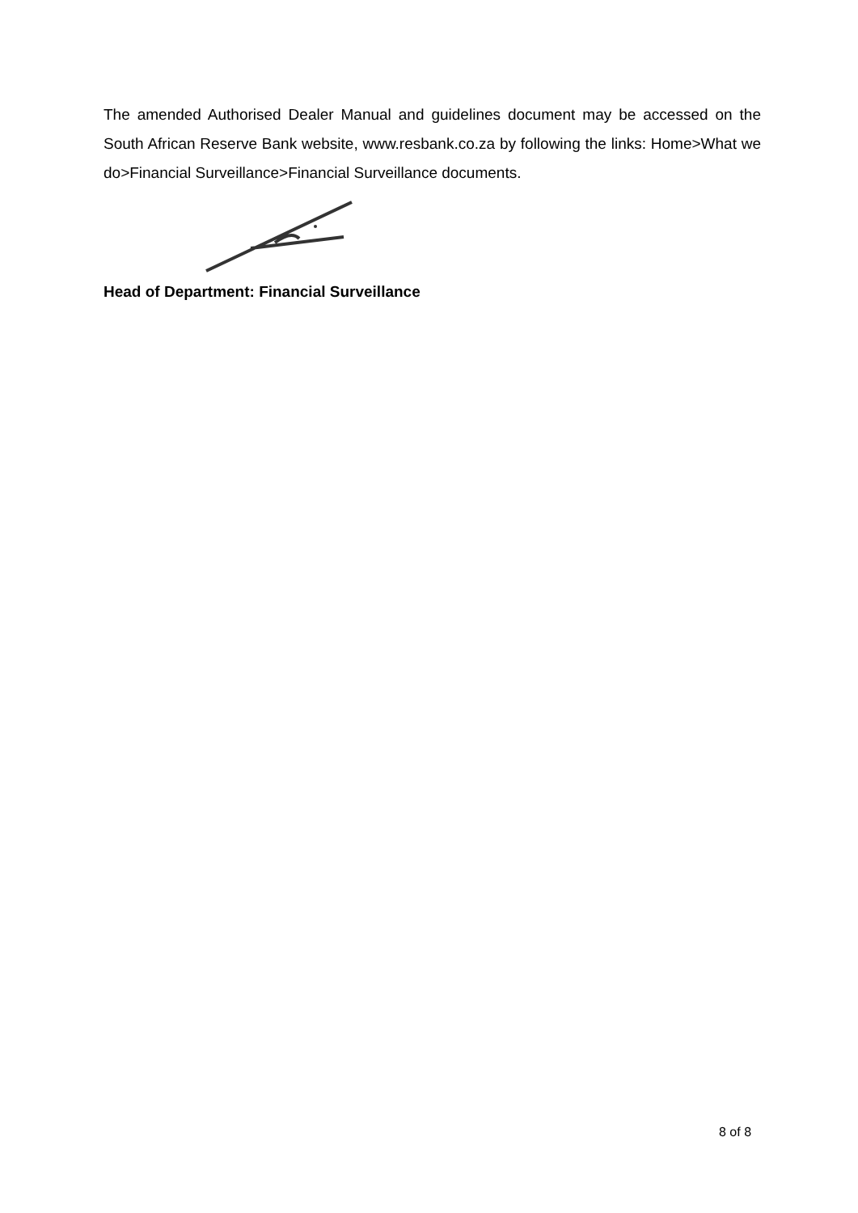The amended Authorised Dealer Manual and guidelines document may be accessed on the South African Reserve Bank website, www.resbank.co.za by following the links: Home>What we do>Financial Surveillance>Financial Surveillance documents.
Head of Department: Financial Surveillance
8 of 8